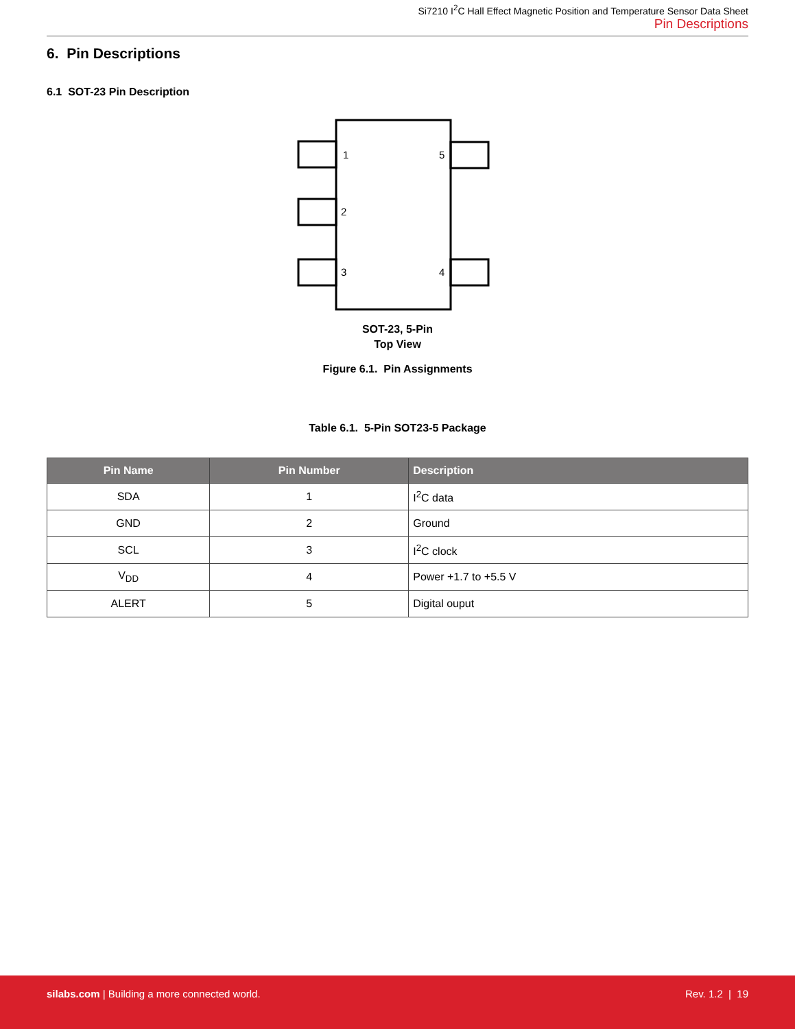Si7210 I<sup>2</sup>C Hall Effect Magnetic Position and Temperature Sensor Data Sheet
Pin Descriptions
6. Pin Descriptions
6.1 SOT-23 Pin Description
1
5
2
3
4
SOT-23, 5-Pin
Top View
Figure 6.1. Pin Assignments
Table 6.1. 5-Pin SOT23-5 Package
| Pin Name | Pin Number | Description |
| --- | --- | --- |
| SDA | 1 | I<sup>2</sup>C data |
| GND | 2 | Ground |
| SCL | 3 | I<sup>2</sup>C clock |
| V<sub>DD</sub> | 4 | Power +1.7 to +5.5 V |
| ALERT | 5 | Digital ouput |
silabs.com | Building a more connected world.
Rev. 1.2 | 19